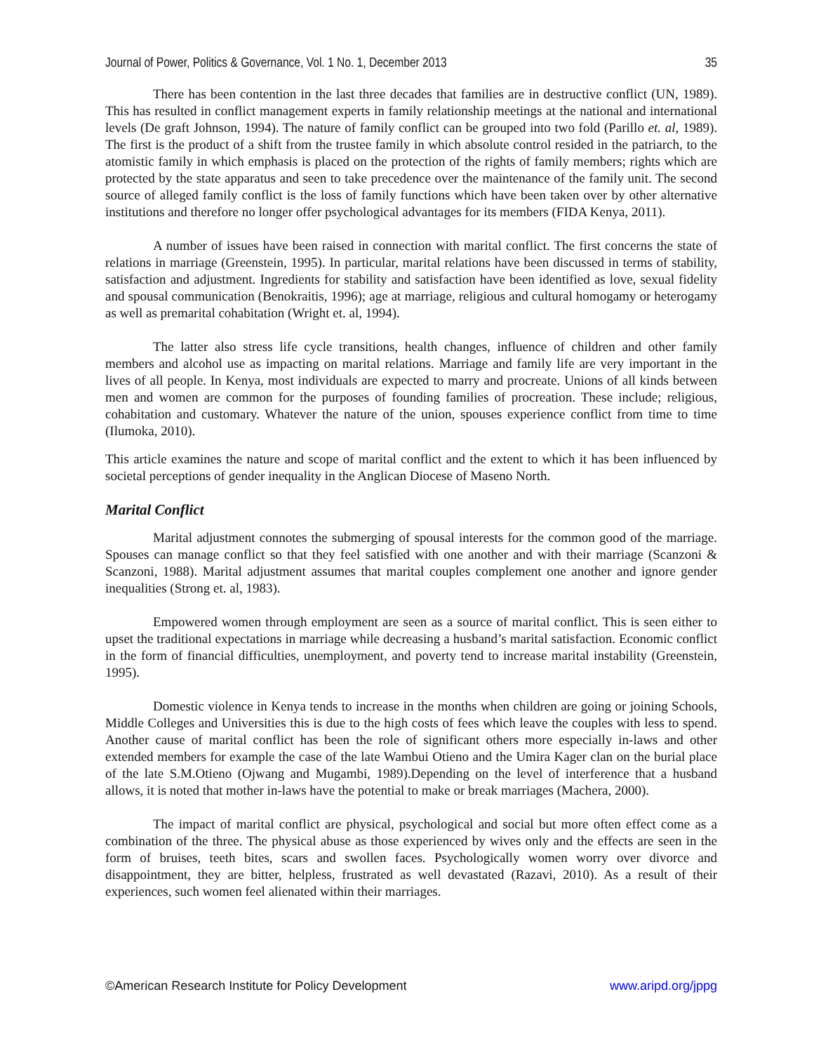Journal of Power, Politics & Governance, Vol. 1 No. 1, December 2013 35
There has been contention in the last three decades that families are in destructive conflict (UN, 1989). This has resulted in conflict management experts in family relationship meetings at the national and international levels (De graft Johnson, 1994). The nature of family conflict can be grouped into two fold (Parillo et. al, 1989). The first is the product of a shift from the trustee family in which absolute control resided in the patriarch, to the atomistic family in which emphasis is placed on the protection of the rights of family members; rights which are protected by the state apparatus and seen to take precedence over the maintenance of the family unit. The second source of alleged family conflict is the loss of family functions which have been taken over by other alternative institutions and therefore no longer offer psychological advantages for its members (FIDA Kenya, 2011).
A number of issues have been raised in connection with marital conflict. The first concerns the state of relations in marriage (Greenstein, 1995). In particular, marital relations have been discussed in terms of stability, satisfaction and adjustment. Ingredients for stability and satisfaction have been identified as love, sexual fidelity and spousal communication (Benokraitis, 1996); age at marriage, religious and cultural homogamy or heterogamy as well as premarital cohabitation (Wright et. al, 1994).
The latter also stress life cycle transitions, health changes, influence of children and other family members and alcohol use as impacting on marital relations. Marriage and family life are very important in the lives of all people. In Kenya, most individuals are expected to marry and procreate. Unions of all kinds between men and women are common for the purposes of founding families of procreation. These include; religious, cohabitation and customary. Whatever the nature of the union, spouses experience conflict from time to time (Ilumoka, 2010).
This article examines the nature and scope of marital conflict and the extent to which it has been influenced by societal perceptions of gender inequality in the Anglican Diocese of Maseno North.
Marital Conflict
Marital adjustment connotes the submerging of spousal interests for the common good of the marriage. Spouses can manage conflict so that they feel satisfied with one another and with their marriage (Scanzoni & Scanzoni, 1988). Marital adjustment assumes that marital couples complement one another and ignore gender inequalities (Strong et. al, 1983).
Empowered women through employment are seen as a source of marital conflict. This is seen either to upset the traditional expectations in marriage while decreasing a husband’s marital satisfaction. Economic conflict in the form of financial difficulties, unemployment, and poverty tend to increase marital instability (Greenstein, 1995).
Domestic violence in Kenya tends to increase in the months when children are going or joining Schools, Middle Colleges and Universities this is due to the high costs of fees which leave the couples with less to spend. Another cause of marital conflict has been the role of significant others more especially in-laws and other extended members for example the case of the late Wambui Otieno and the Umira Kager clan on the burial place of the late S.M.Otieno (Ojwang and Mugambi, 1989).Depending on the level of interference that a husband allows, it is noted that mother in-laws have the potential to make or break marriages (Machera, 2000).
The impact of marital conflict are physical, psychological and social but more often effect come as a combination of the three. The physical abuse as those experienced by wives only and the effects are seen in the form of bruises, teeth bites, scars and swollen faces. Psychologically women worry over divorce and disappointment, they are bitter, helpless, frustrated as well devastated (Razavi, 2010). As a result of their experiences, such women feel alienated within their marriages.
©American Research Institute for Policy Development www.aripd.org/jppg